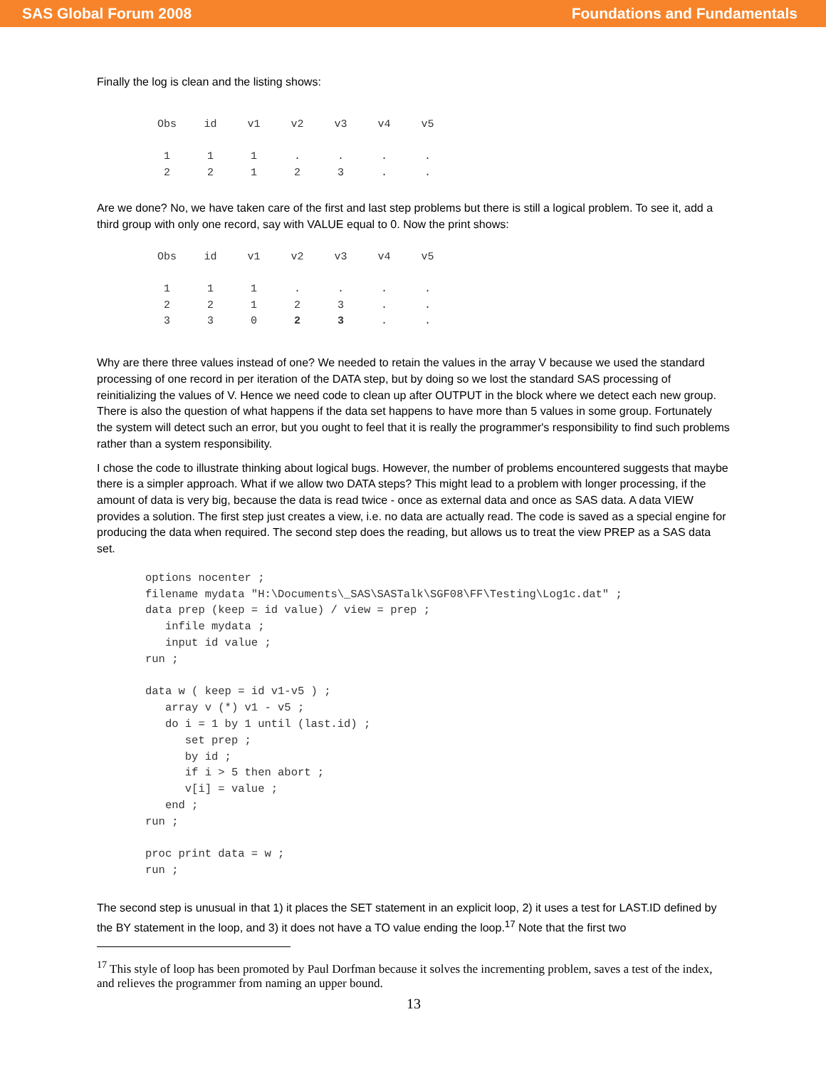SAS Global Forum 2008 Foundations and Fundamentals
Finally the log is clean and the listing shows:
| Obs | id | v1 | v2 | v3 | v4 | v5 |
| --- | --- | --- | --- | --- | --- | --- |
| 1 | 1 | 1 | . | . | . | . |
| 2 | 2 | 1 | 2 | 3 | . | . |
Are we done? No, we have taken care of the first and last step problems but there is still a logical problem. To see it, add a third group with only one record, say with VALUE equal to 0. Now the print shows:
| Obs | id | v1 | v2 | v3 | v4 | v5 |
| --- | --- | --- | --- | --- | --- | --- |
| 1 | 1 | 1 | . | . | . | . |
| 2 | 2 | 1 | 2 | 3 | . | . |
| 3 | 3 | 0 | 2 | 3 | . | . |
Why are there three values instead of one? We needed to retain the values in the array V because we used the standard processing of one record in per iteration of the DATA step, but by doing so we lost the standard SAS processing of reinitializing the values of V. Hence we need code to clean up after OUTPUT in the block where we detect each new group. There is also the question of what happens if the data set happens to have more than 5 values in some group. Fortunately the system will detect such an error, but you ought to feel that it is really the programmer's responsibility to find such problems rather than a system responsibility.
I chose the code to illustrate thinking about logical bugs. However, the number of problems encountered suggests that maybe there is a simpler approach. What if we allow two DATA steps? This might lead to a problem with longer processing, if the amount of data is very big, because the data is read twice - once as external data and once as SAS data. A data VIEW provides a solution. The first step just creates a view, i.e. no data are actually read. The code is saved as a special engine for producing the data when required. The second step does the reading, but allows us to treat the view PREP as a SAS data set.
options nocenter ;
filename mydata "H:\Documents\_SAS\SASTalk\SGF08\FF\Testing\Log1c.dat" ;
data prep (keep = id value) / view = prep ;
   infile mydata ;
   input id value ;
run ;

data w ( keep = id v1-v5 ) ;
   array v (*) v1 - v5 ;
   do i = 1 by 1 until (last.id) ;
      set prep ;
      by id ;
      if i > 5 then abort ;
      v[i] = value ;
   end ;
run ;

proc print data = w ;
run ;
The second step is unusual in that 1) it places the SET statement in an explicit loop, 2) it uses a test for LAST.ID defined by the BY statement in the loop, and 3) it does not have a TO value ending the loop.<sup>17</sup> Note that the first two
<sup>17</sup> This style of loop has been promoted by Paul Dorfman because it solves the incrementing problem, saves a test of the index, and relieves the programmer from naming an upper bound.
13